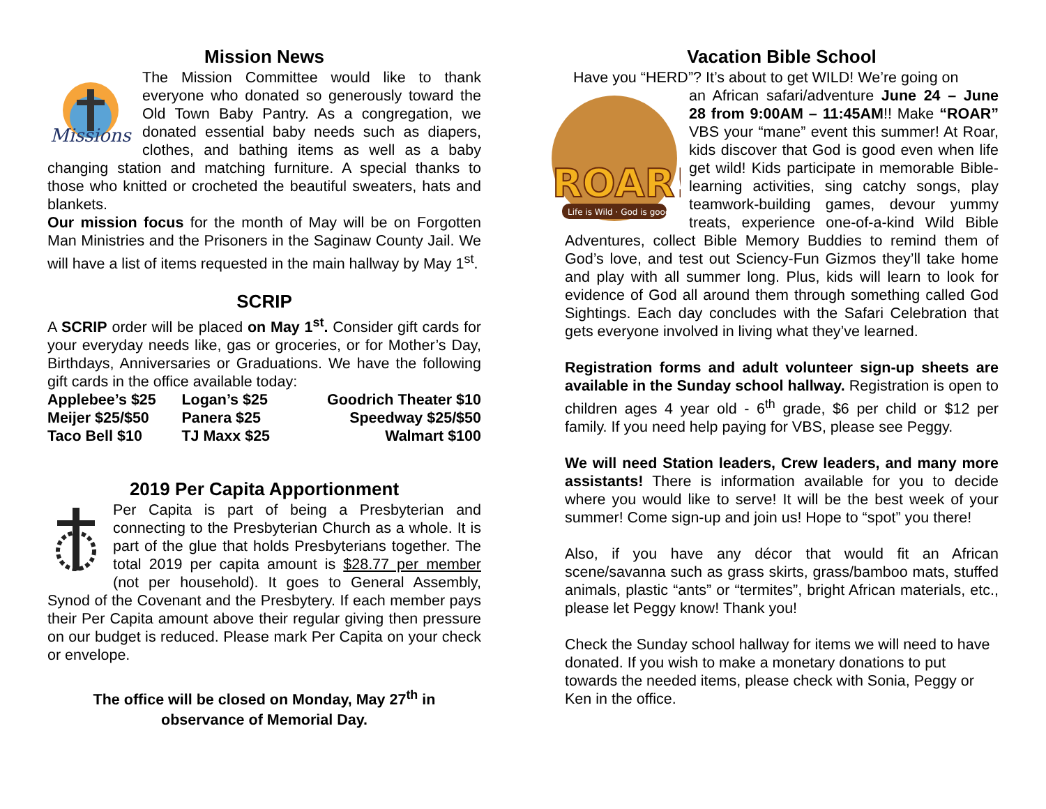Mission News
Missions
The Mission Committee would like to thank everyone who donated so generously toward the Old Town Baby Pantry. As a congregation, we donated essential baby needs such as diapers, clothes, and bathing items as well as a baby changing station and matching furniture. A special thanks to those who knitted or crocheted the beautiful sweaters, hats and blankets.
Our mission focus for the month of May will be on Forgotten Man Ministries and the Prisoners in the Saginaw County Jail. We will have a list of items requested in the main hallway by May 1<sup>st</sup>.
SCRIP
A SCRIP order will be placed on May 1<sup>st</sup>. Consider gift cards for your everyday needs like, gas or groceries, or for Mother’s Day, Birthdays, Anniversaries or Graduations. We have the following gift cards in the office available today:
| Applebee’s $25 | Logan’s $25 | Goodrich Theater $10 |
| Meijer $25/$50 | Panera $25 | Speedway $25/$50 |
| Taco Bell $10 | TJ Maxx $25 | Walmart $100 |
2019 Per Capita Apportionment
Per Capita is part of being a Presbyterian and connecting to the Presbyterian Church as a whole. It is part of the glue that holds Presbyterians together. The total 2019 per capita amount is $28.77 per member (not per household). It goes to General Assembly, Synod of the Covenant and the Presbytery. If each member pays their Per Capita amount above their regular giving then pressure on our budget is reduced. Please mark Per Capita on your check or envelope.
The office will be closed on Monday, May 27<sup>th</sup> in
observance of Memorial Day.
Vacation Bible School
Have you “HERD”? It’s about to get WILD! We’re going on
ROAR!
Life is Wild · God is good
an African safari/adventure June 24 – June 28 from 9:00AM – 11:45AM!! Make “ROAR” VBS your “mane” event this summer! At Roar, kids discover that God is good even when life get wild! Kids participate in memorable Bible-learning activities, sing catchy songs, play teamwork-building games, devour yummy treats, experience one-of-a-kind Wild Bible Adventures, collect Bible Memory Buddies to remind them of God’s love, and test out Sciency-Fun Gizmos they’ll take home and play with all summer long. Plus, kids will learn to look for evidence of God all around them through something called God Sightings. Each day concludes with the Safari Celebration that gets everyone involved in living what they’ve learned.
Registration forms and adult volunteer sign-up sheets are available in the Sunday school hallway. Registration is open to children ages 4 year old - 6<sup>th</sup> grade, $6 per child or $12 per family. If you need help paying for VBS, please see Peggy.
We will need Station leaders, Crew leaders, and many more assistants! There is information available for you to decide where you would like to serve! It will be the best week of your summer! Come sign-up and join us! Hope to “spot” you there!
Also, if you have any décor that would fit an African scene/savanna such as grass skirts, grass/bamboo mats, stuffed animals, plastic “ants” or “termites”, bright African materials, etc., please let Peggy know! Thank you!
Check the Sunday school hallway for items we will need to have donated. If you wish to make a monetary donations to put towards the needed items, please check with Sonia, Peggy or Ken in the office.